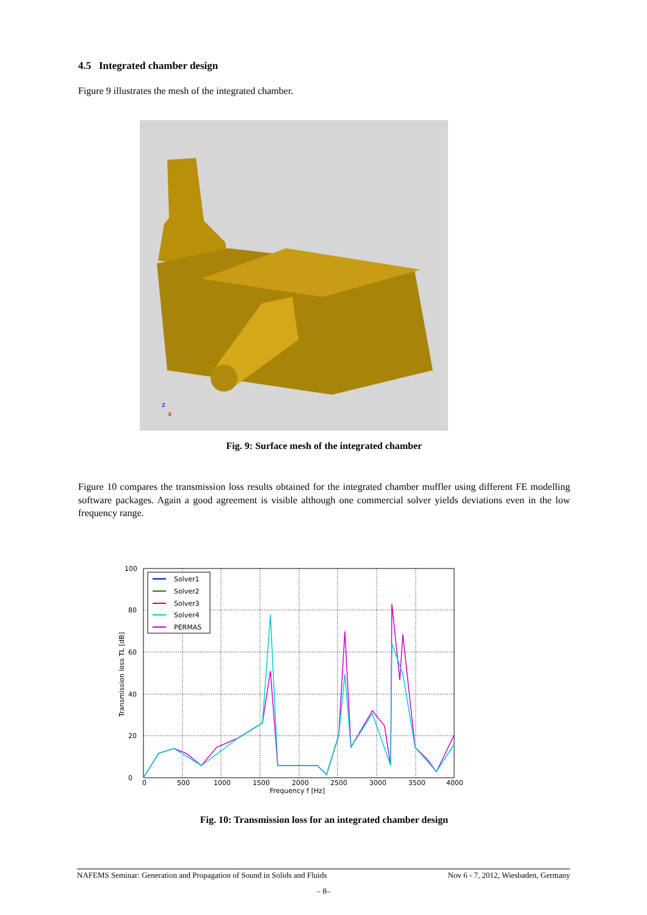4.5 Integrated chamber design
Figure 9 illustrates the mesh of the integrated chamber.
z
x
Fig. 9: Surface mesh of the integrated chamber
Figure 10 compares the transmission loss results obtained for the integrated chamber muffler using different FE modelling software packages. Again a good agreement is visible although one commercial solver yields deviations even in the low frequency range.
0
20
40
60
80
100
0
500
1000
1500
2000
2500
3000
3500
4000
Frequency f [Hz]
Transmission loss TL [dB]
Solver1
Solver2
Solver3
Solver4
PERMAS
Fig. 10: Transmission loss for an integrated chamber design
NAFEMS Seminar: Generation and Propagation of Sound in Solids and Fluids Nov 6 - 7, 2012, Wiesbaden, Germany
– 8–